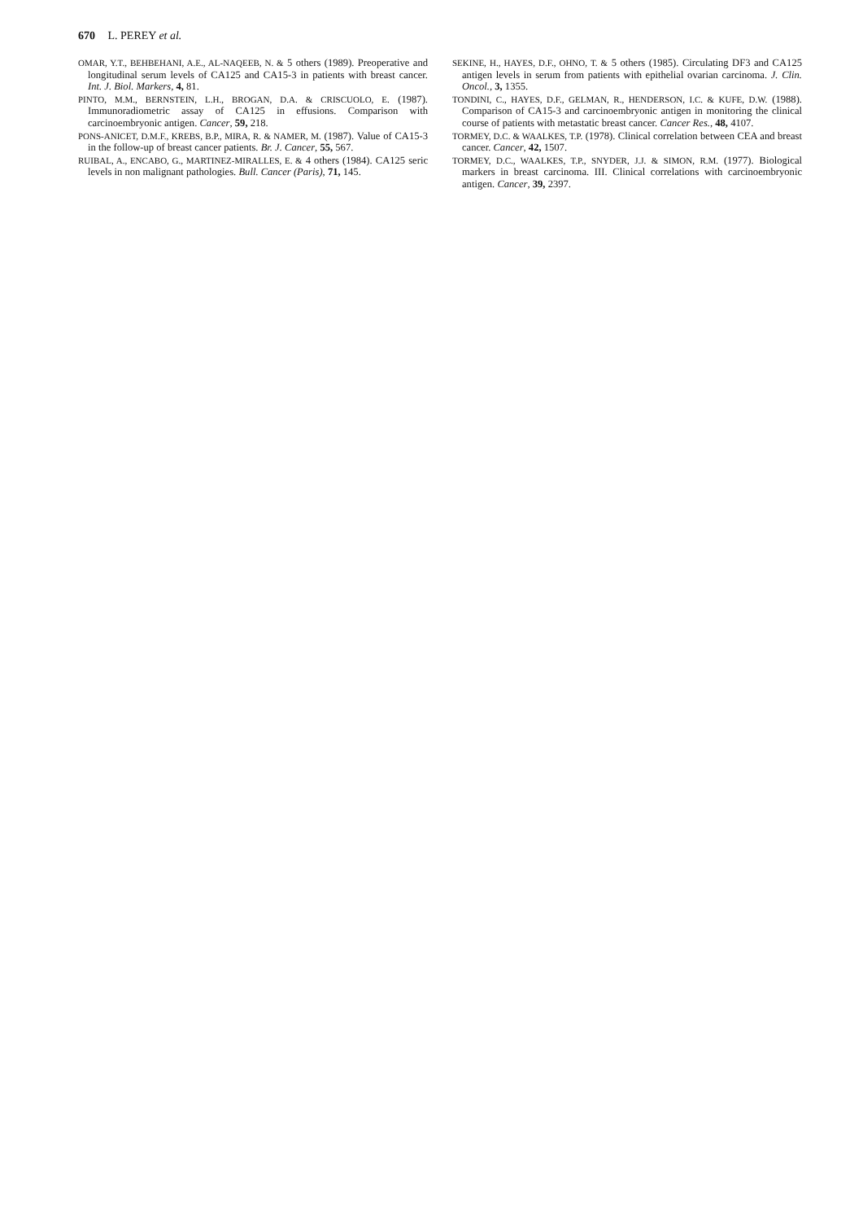670 L. PEREY et al.
OMAR, Y.T., BEHBEHANI, A.E., AL-NAQEEB, N. & 5 others (1989). Preoperative and longitudinal serum levels of CA125 and CA15-3 in patients with breast cancer. Int. J. Biol. Markers, 4, 81.
PINTO, M.M., BERNSTEIN, L.H., BROGAN, D.A. & CRISCUOLO, E. (1987). Immunoradiometric assay of CA125 in effusions. Comparison with carcinoembryonic antigen. Cancer, 59, 218.
PONS-ANICET, D.M.F., KREBS, B.P., MIRA, R. & NAMER, M. (1987). Value of CA15-3 in the follow-up of breast cancer patients. Br. J. Cancer, 55, 567.
RUIBAL, A., ENCABO, G., MARTINEZ-MIRALLES, E. & 4 others (1984). CA125 seric levels in non malignant pathologies. Bull. Cancer (Paris), 71, 145.
SEKINE, H., HAYES, D.F., OHNO, T. & 5 others (1985). Circulating DF3 and CA125 antigen levels in serum from patients with epithelial ovarian carcinoma. J. Clin. Oncol., 3, 1355.
TONDINI, C., HAYES, D.F., GELMAN, R., HENDERSON, I.C. & KUFE, D.W. (1988). Comparison of CA15-3 and carcinoembryonic antigen in monitoring the clinical course of patients with metastatic breast cancer. Cancer Res., 48, 4107.
TORMEY, D.C. & WAALKES, T.P. (1978). Clinical correlation between CEA and breast cancer. Cancer, 42, 1507.
TORMEY, D.C., WAALKES, T.P., SNYDER, J.J. & SIMON, R.M. (1977). Biological markers in breast carcinoma. III. Clinical correlations with carcinoembryonic antigen. Cancer, 39, 2397.